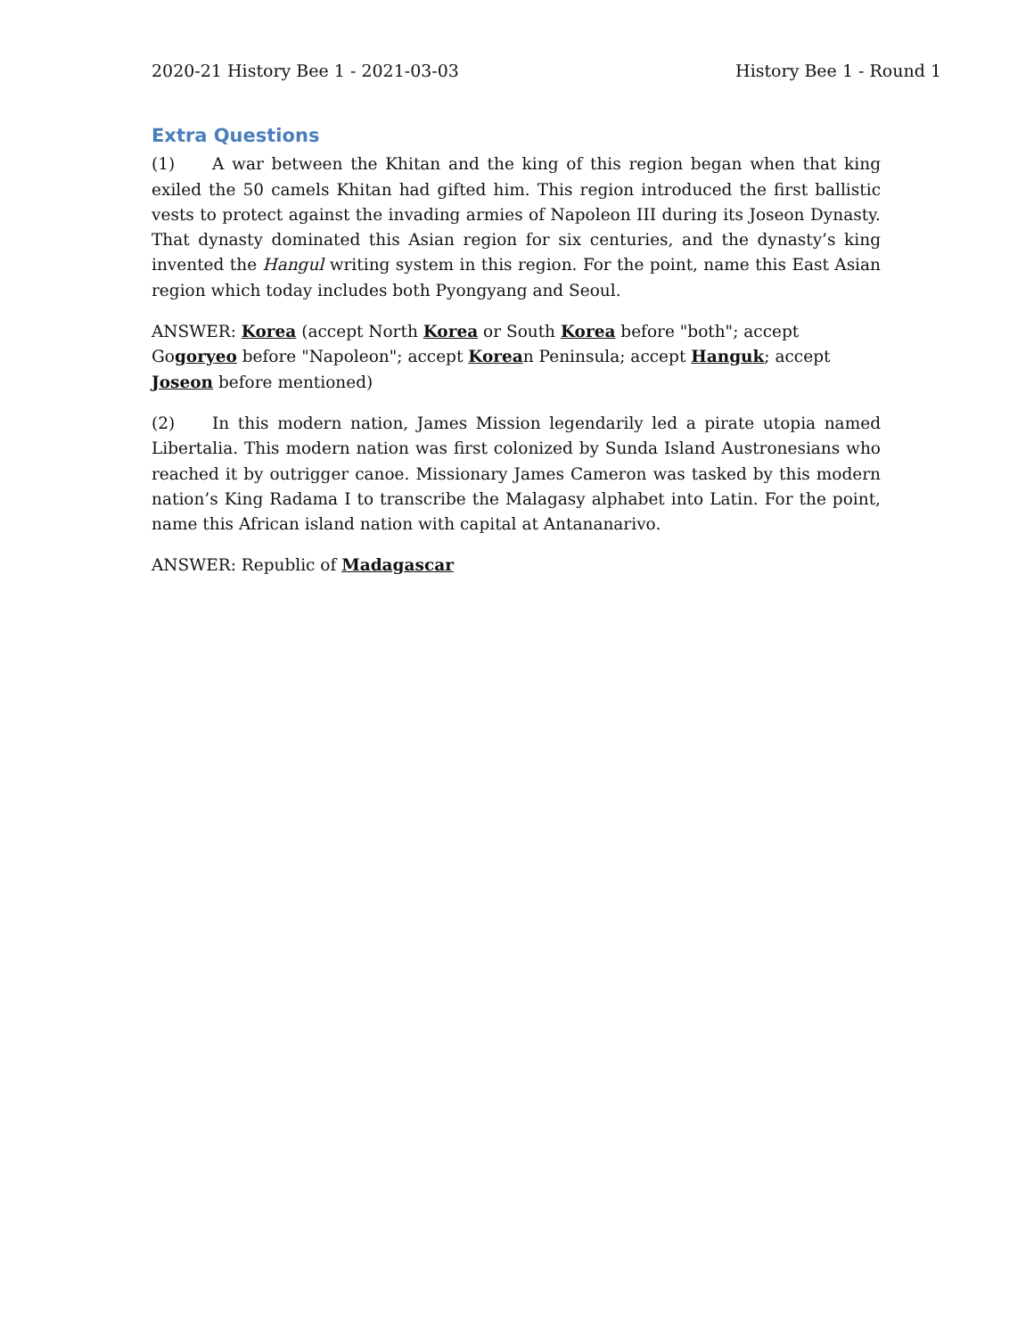2020-21 History Bee 1 - 2021-03-03 History Bee 1 - Round 1
Extra Questions
(1) A war between the Khitan and the king of this region began when that king exiled the 50 camels Khitan had gifted him. This region introduced the first ballistic vests to protect against the invading armies of Napoleon III during its Joseon Dynasty. That dynasty dominated this Asian region for six centuries, and the dynasty’s king invented the Hangul writing system in this region. For the point, name this East Asian region which today includes both Pyongyang and Seoul.
ANSWER: Korea (accept North Korea or South Korea before "both"; accept Gogoryeo before "Napoleon"; accept Korean Peninsula; accept Hanguk; accept Joseon before mentioned)
(2) In this modern nation, James Mission legendarily led a pirate utopia named Libertalia. This modern nation was first colonized by Sunda Island Austronesians who reached it by outrigger canoe. Missionary James Cameron was tasked by this modern nation’s King Radama I to transcribe the Malagasy alphabet into Latin. For the point, name this African island nation with capital at Antananarivo.
ANSWER: Republic of Madagascar